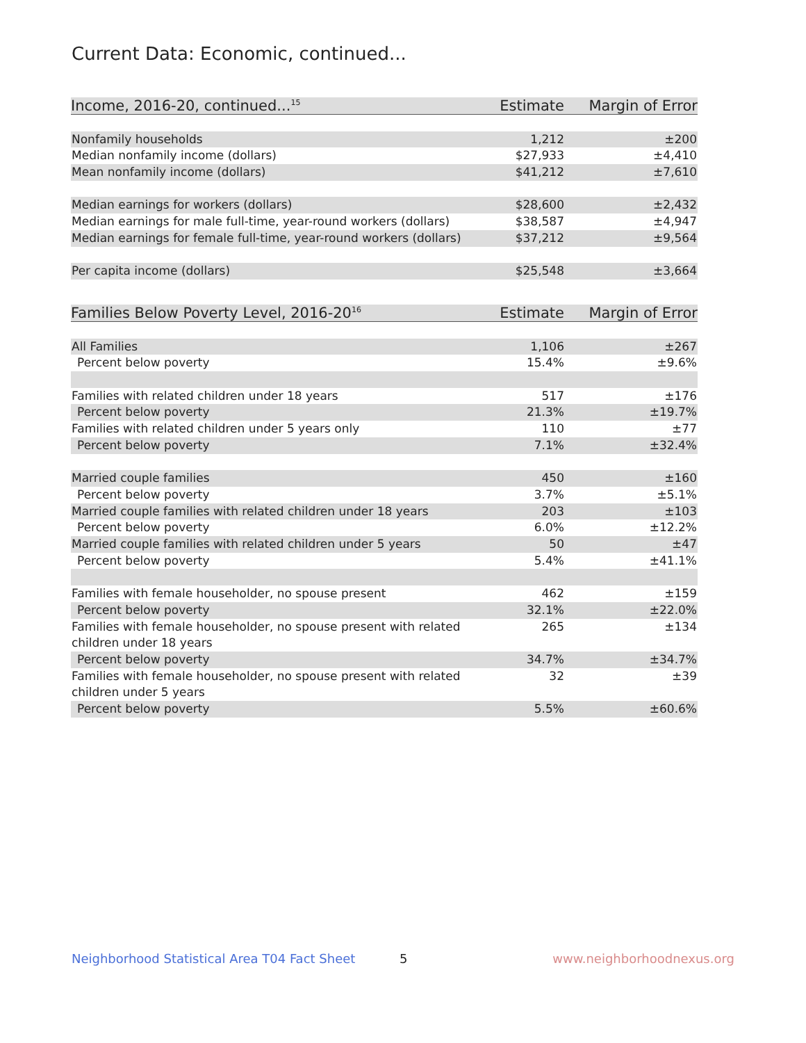Current Data: Economic, continued...
| Income, 2016-20, continued...<sup>15</sup> | Estimate | Margin of Error |
| --- | --- | --- |
| Nonfamily households | 1,212 | ±200 |
| Median nonfamily income (dollars) | $27,933 | ±4,410 |
| Mean nonfamily income (dollars) | $41,212 | ±7,610 |
| Median earnings for workers (dollars) | $28,600 | ±2,432 |
| Median earnings for male full-time, year-round workers (dollars) | $38,587 | ±4,947 |
| Median earnings for female full-time, year-round workers (dollars) | $37,212 | ±9,564 |
| Per capita income (dollars) | $25,548 | ±3,664 |
| Families Below Poverty Level, 2016-20<sup>16</sup> | Estimate | Margin of Error |
| --- | --- | --- |
| All Families | 1,106 | ±267 |
| Percent below poverty | 15.4% | ±9.6% |
| Families with related children under 18 years | 517 | ±176 |
| Percent below poverty | 21.3% | ±19.7% |
| Families with related children under 5 years only | 110 | ±77 |
| Percent below poverty | 7.1% | ±32.4% |
| Married couple families | 450 | ±160 |
| Percent below poverty | 3.7% | ±5.1% |
| Married couple families with related children under 18 years | 203 | ±103 |
| Percent below poverty | 6.0% | ±12.2% |
| Married couple families with related children under 5 years | 50 | ±47 |
| Percent below poverty | 5.4% | ±41.1% |
| Families with female householder, no spouse present | 462 | ±159 |
| Percent below poverty | 32.1% | ±22.0% |
| Families with female householder, no spouse present with related children under 18 years | 265 | ±134 |
| Percent below poverty | 34.7% | ±34.7% |
| Families with female householder, no spouse present with related children under 5 years | 32 | ±39 |
| Percent below poverty | 5.5% | ±60.6% |
Neighborhood Statistical Area T04 Fact Sheet 5 www.neighborhoodnexus.org